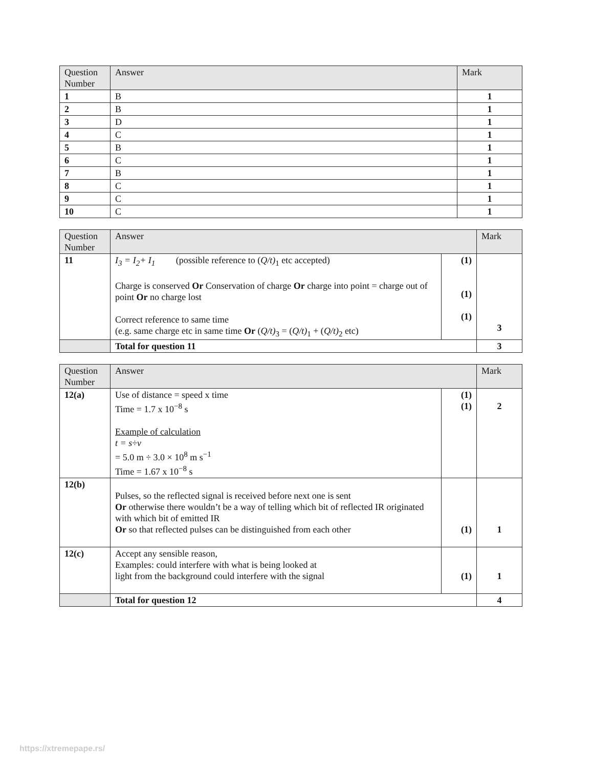| Question Number | Answer | Mark |
| --- | --- | --- |
| 1 | B | 1 |
| 2 | B | 1 |
| 3 | D | 1 |
| 4 | C | 1 |
| 5 | B | 1 |
| 6 | C | 1 |
| 7 | B | 1 |
| 8 | C | 1 |
| 9 | C | 1 |
| 10 | C | 1 |
| Question Number | Answer | | Mark |
| --- | --- | --- | --- |
| 11 | I<sub>3</sub> = I<sub>2</sub>+ I<sub>1</sub> (possible reference to ( Q/t)<sub>1</sub> etc accepted) Charge is conserved Or Conservation of charge Or charge into point = charge out of point Or no charge lost Correct reference to same time (e.g. same charge etc in same time Or ( Q/t)<sub>3</sub> = ( Q/t)<sub>1</sub> + ( Q/t)<sub>2</sub> etc) | (1) (1) (1) | 3 |
| | Total for question 11 | | 3 |
| Question Number | Answer | | Mark |
| --- | --- | --- | --- |
| 12(a) | Use of distance = speed x time Time = 1.7 x 10<sup>−8</sup> s Example of calculation t = s÷v = 5.0 m ÷ 3.0 × 10<sup>8</sup> m s<sup>−1</sup> Time = 1.67 x 10<sup>−8</sup> s | (1) (1) | 2 |
| 12(b) | Pulses, so the reflected signal is received before next one is sent Or otherwise there wouldn’t be a way of telling which bit of reflected IR originated with which bit of emitted IR Or so that reflected pulses can be distinguished from each other | (1) | 1 |
| 12(c) | Accept any sensible reason, Examples: could interfere with what is being looked at light from the background could interfere with the signal | (1) | 1 |
| | Total for question 12 | | 4 |
https://xtremepape.rs/